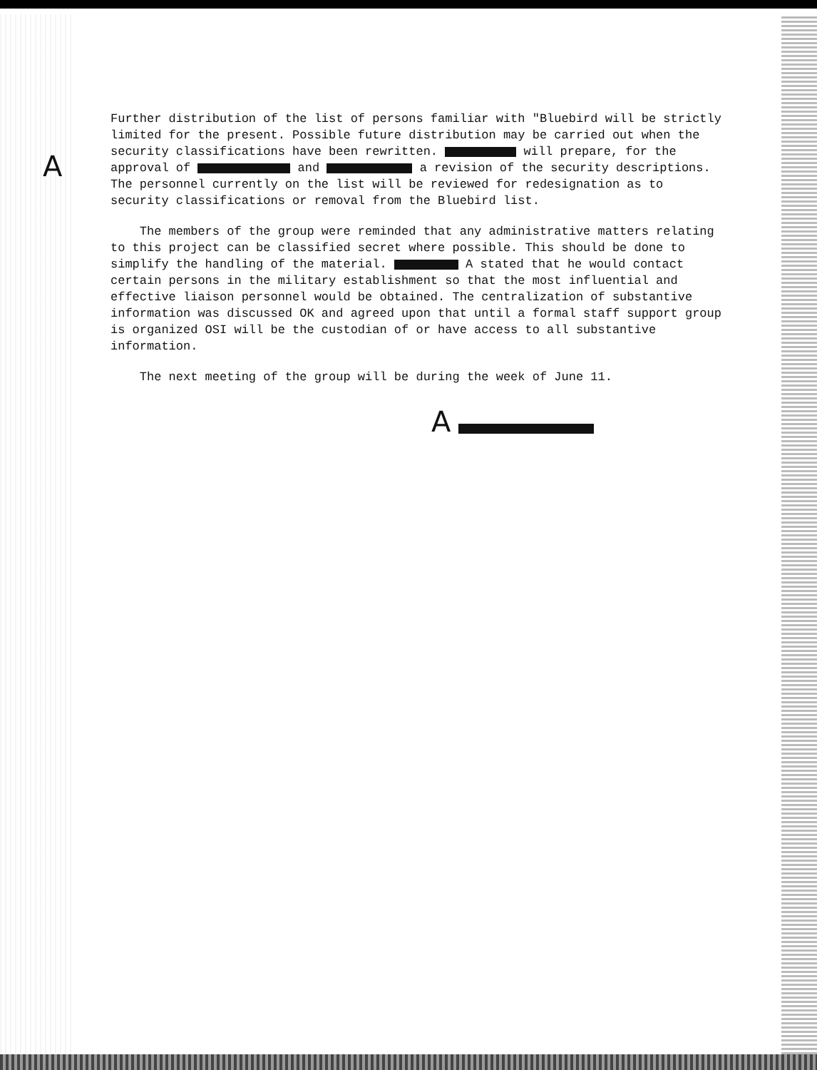A
Further distribution of the list of persons familiar with "Bluebird will be strictly limited for the present. Possible future distribution may be carried out when the security classifications have been rewritten. will prepare, for the approval of and a revision of the security descriptions. The personnel currently on the list will be reviewed for redesignation as to security classifications or removal from the Bluebird list.
The members of the group were reminded that any administrative matters relating to this project can be classified secret where possible. This should be done to simplify the handling of the material. A stated that he would contact certain persons in the military establishment so that the most influential and effective liaison personnel would be obtained. The centralization of substantive information was discussed OK and agreed upon that until a formal staff support group is organized OSI will be the custodian of or have access to all substantive information.
The next meeting of the group will be during the week of June 11.
A